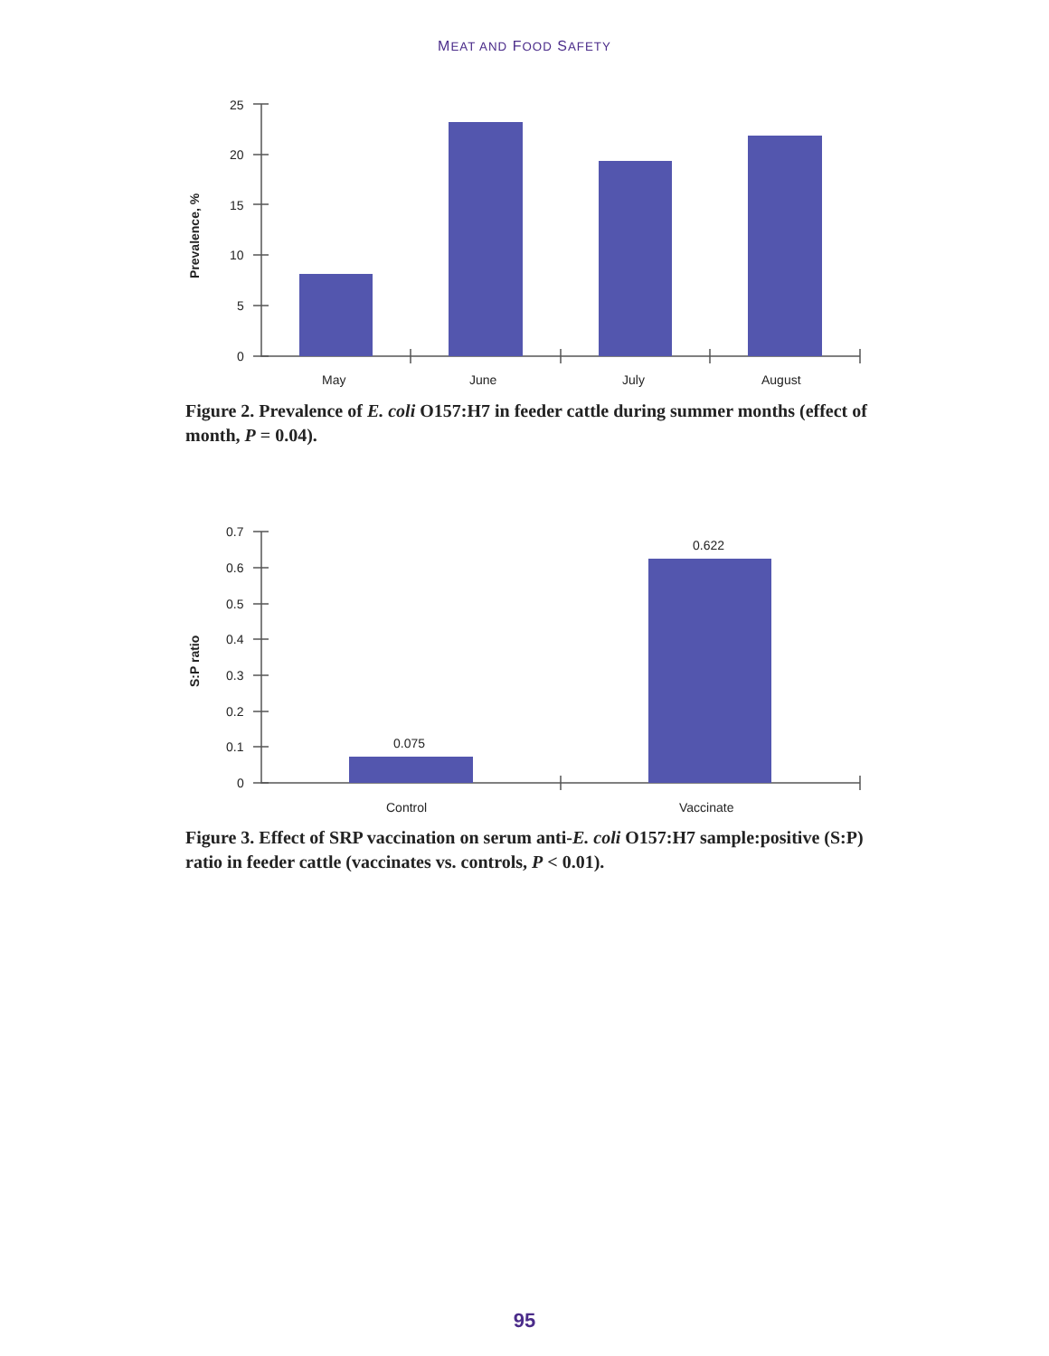MEAT AND FOOD SAFETY
25
20
15
10
5
0
May
June
July
August
Prevalence, %
Figure 2. Prevalence of E. coli O157:H7 in feeder cattle during summer months (effect of month, P = 0.04).
0.7
0.6
0.5
0.4
0.3
0.2
0.1
0
0.075
0.622
Control
Vaccinate
S:P ratio
Figure 3. Effect of SRP vaccination on serum anti-E. coli O157:H7 sample:positive (S:P) ratio in feeder cattle (vaccinates vs. controls, P < 0.01).
95